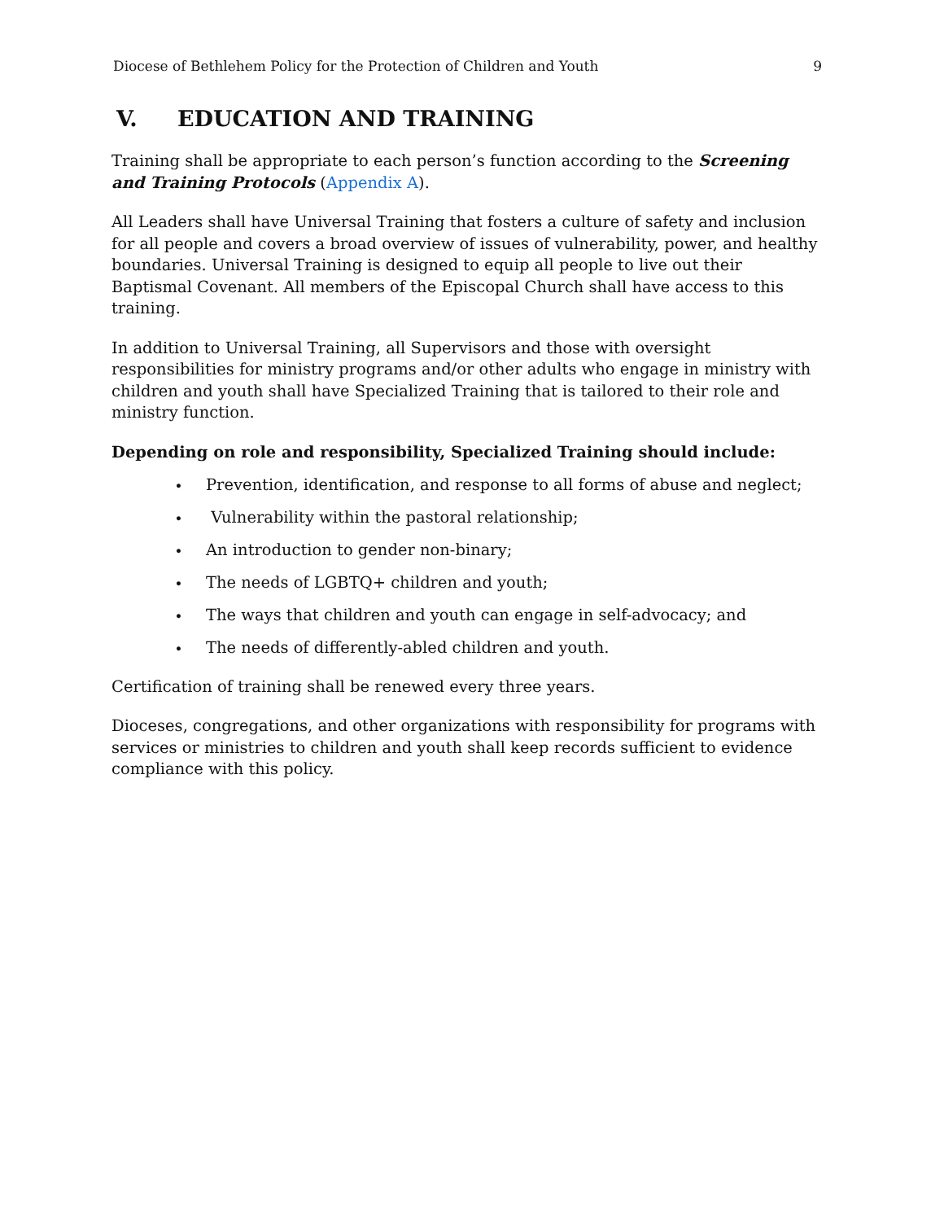Diocese of Bethlehem Policy for the Protection of Children and Youth 9
V. EDUCATION AND TRAINING
Training shall be appropriate to each person’s function according to the Screening and Training Protocols (Appendix A).
All Leaders shall have Universal Training that fosters a culture of safety and inclusion for all people and covers a broad overview of issues of vulnerability, power, and healthy boundaries. Universal Training is designed to equip all people to live out their Baptismal Covenant. All members of the Episcopal Church shall have access to this training.
In addition to Universal Training, all Supervisors and those with oversight responsibilities for ministry programs and/or other adults who engage in ministry with children and youth shall have Specialized Training that is tailored to their role and ministry function.
Depending on role and responsibility, Specialized Training should include:
• Prevention, identification, and response to all forms of abuse and neglect;
• Vulnerability within the pastoral relationship;
• An introduction to gender non-binary;
• The needs of LGBTQ+ children and youth;
• The ways that children and youth can engage in self-advocacy; and
• The needs of differently-abled children and youth.
Certification of training shall be renewed every three years.
Dioceses, congregations, and other organizations with responsibility for programs with services or ministries to children and youth shall keep records sufficient to evidence compliance with this policy.